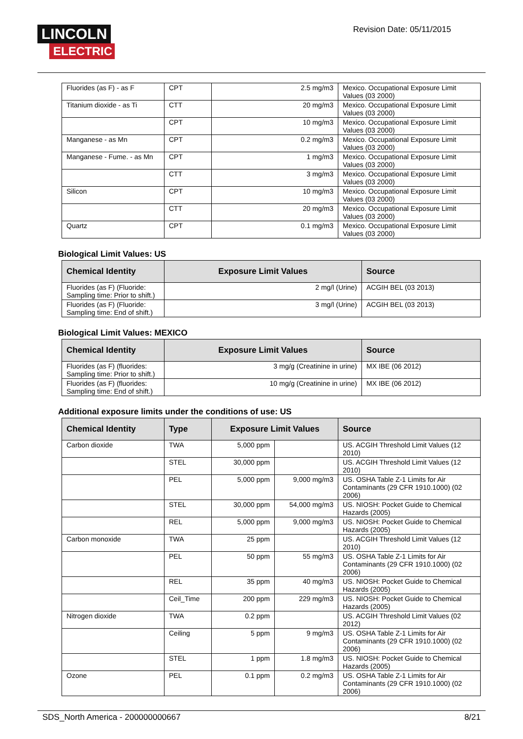LINCOLN
ELECTRIC
Revision Date: 05/11/2015
| Fluorides (as F) - as F | CPT | 2.5 mg/m3 | Mexico. Occupational Exposure Limit Values (03 2000) |
| Titanium dioxide - as Ti | CTT | 20 mg/m3 | Mexico. Occupational Exposure Limit Values (03 2000) |
| | CPT | 10 mg/m3 | Mexico. Occupational Exposure Limit Values (03 2000) |
| Manganese - as Mn | CPT | 0.2 mg/m3 | Mexico. Occupational Exposure Limit Values (03 2000) |
| Manganese - Fume. - as Mn | CPT | 1 mg/m3 | Mexico. Occupational Exposure Limit Values (03 2000) |
| | CTT | 3 mg/m3 | Mexico. Occupational Exposure Limit Values (03 2000) |
| Silicon | CPT | 10 mg/m3 | Mexico. Occupational Exposure Limit Values (03 2000) |
| | CTT | 20 mg/m3 | Mexico. Occupational Exposure Limit Values (03 2000) |
| Quartz | CPT | 0.1 mg/m3 | Mexico. Occupational Exposure Limit Values (03 2000) |
Biological Limit Values: US
| Chemical Identity | Exposure Limit Values | Source |
| --- | --- | --- |
| Fluorides (as F) (Fluoride: Sampling time: Prior to shift.) | 2 mg/l (Urine) | ACGIH BEL (03 2013) |
| Fluorides (as F) (Fluoride: Sampling time: End of shift.) | 3 mg/l (Urine) | ACGIH BEL (03 2013) |
Biological Limit Values: MEXICO
| Chemical Identity | Exposure Limit Values | Source |
| --- | --- | --- |
| Fluorides (as F) (fluorides: Sampling time: Prior to shift.) | 3 mg/g (Creatinine in urine) | MX IBE (06 2012) |
| Fluorides (as F) (fluorides: Sampling time: End of shift.) | 10 mg/g (Creatinine in urine) | MX IBE (06 2012) |
Additional exposure limits under the conditions of use: US
| Chemical Identity | Type | Exposure Limit Values | | Source |
| --- | --- | --- | --- | --- |
| Carbon dioxide | TWA | 5,000 ppm | | US. ACGIH Threshold Limit Values (12 2010) |
| | STEL | 30,000 ppm | | US. ACGIH Threshold Limit Values (12 2010) |
| | PEL | 5,000 ppm | 9,000 mg/m3 | US. OSHA Table Z-1 Limits for Air Contaminants (29 CFR 1910.1000) (02 2006) |
| | STEL | 30,000 ppm | 54,000 mg/m3 | US. NIOSH: Pocket Guide to Chemical Hazards (2005) |
| | REL | 5,000 ppm | 9,000 mg/m3 | US. NIOSH: Pocket Guide to Chemical Hazards (2005) |
| Carbon monoxide | TWA | 25 ppm | | US. ACGIH Threshold Limit Values (12 2010) |
| | PEL | 50 ppm | 55 mg/m3 | US. OSHA Table Z-1 Limits for Air Contaminants (29 CFR 1910.1000) (02 2006) |
| | REL | 35 ppm | 40 mg/m3 | US. NIOSH: Pocket Guide to Chemical Hazards (2005) |
| | Ceil_Time | 200 ppm | 229 mg/m3 | US. NIOSH: Pocket Guide to Chemical Hazards (2005) |
| Nitrogen dioxide | TWA | 0.2 ppm | | US. ACGIH Threshold Limit Values (02 2012) |
| | Ceiling | 5 ppm | 9 mg/m3 | US. OSHA Table Z-1 Limits for Air Contaminants (29 CFR 1910.1000) (02 2006) |
| | STEL | 1 ppm | 1.8 mg/m3 | US. NIOSH: Pocket Guide to Chemical Hazards (2005) |
| Ozone | PEL | 0.1 ppm | 0.2 mg/m3 | US. OSHA Table Z-1 Limits for Air Contaminants (29 CFR 1910.1000) (02 2006) |
SDS_North America - 200000000667 8/21